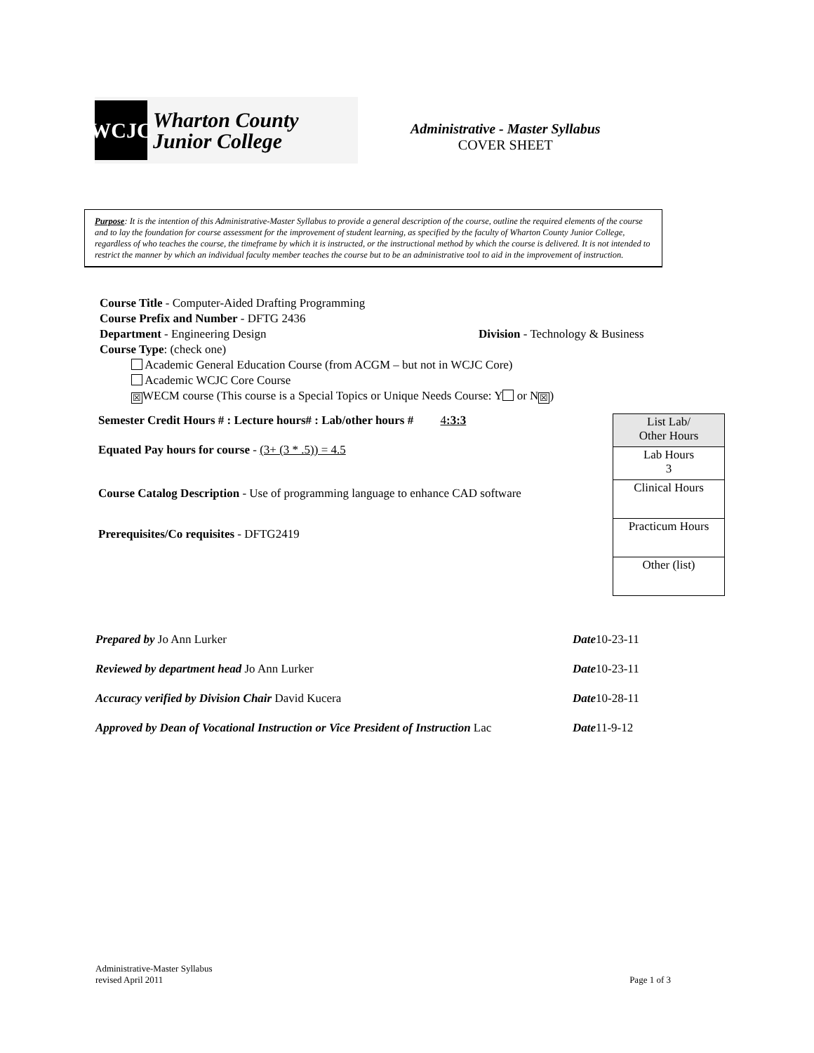WCJC
Wharton County
Junior College
Administrative - Master Syllabus
COVER SHEET
Purpose: It is the intention of this Administrative-Master Syllabus to provide a general description of the course, outline the required elements of the course and to lay the foundation for course assessment for the improvement of student learning, as specified by the faculty of Wharton County Junior College, regardless of who teaches the course, the timeframe by which it is instructed, or the instructional method by which the course is delivered. It is not intended to restrict the manner by which an individual faculty member teaches the course but to be an administrative tool to aid in the improvement of instruction.
Course Title - Computer-Aided Drafting Programming
Course Prefix and Number - DFTG 2436
Department - Engineering Design Division - Technology & Business
Course Type: (check one)
Academic General Education Course (from ACGM – but not in WCJC Core)
Academic WCJC Core Course
☒ WECM course (This course is a Special Topics or Unique Needs Course: Y or N ☒)
Semester Credit Hours # : Lecture hours# : Lab/other hours # 4:3:3
Equated Pay hours for course - (3+ (3 * .5)) = 4.5
Course Catalog Description - Use of programming language to enhance CAD software
Prerequisites/Co requisites - DFTG2419
| List Lab/ Other Hours |
| Lab Hours 3 |
| Clinical Hours |
| Practicum Hours |
| Other (list) |
Prepared by Jo Ann Lurker Date10-23-11
Reviewed by department head Jo Ann Lurker Date10-23-11
Accuracy verified by Division Chair David Kucera Date10-28-11
Approved by Dean of Vocational Instruction or Vice President of Instruction Lac Date11-9-12
Administrative-Master Syllabus
revised April 2011 Page 1 of 3